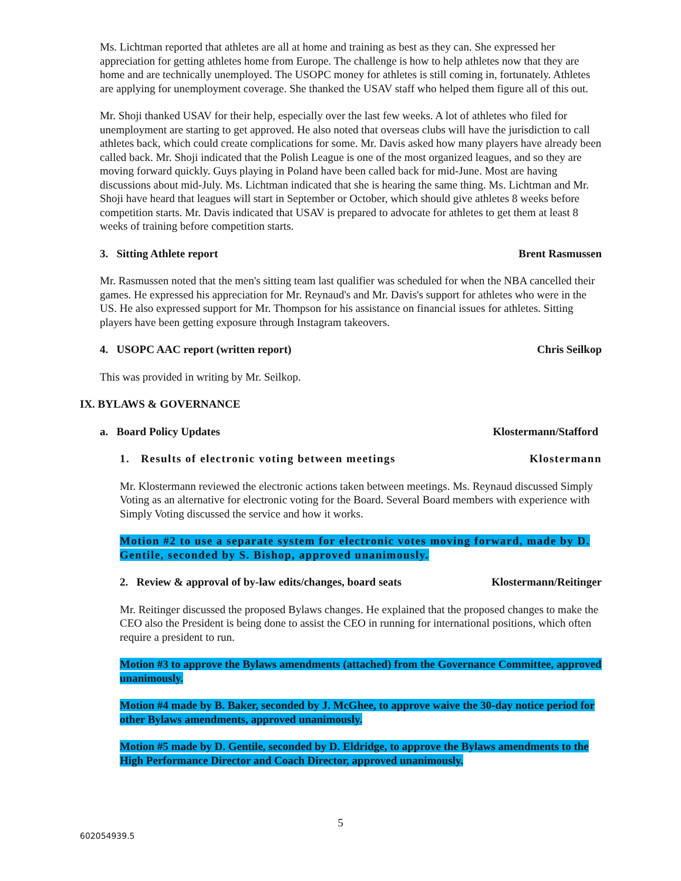Ms. Lichtman reported that athletes are all at home and training as best as they can. She expressed her appreciation for getting athletes home from Europe. The challenge is how to help athletes now that they are home and are technically unemployed. The USOPC money for athletes is still coming in, fortunately. Athletes are applying for unemployment coverage. She thanked the USAV staff who helped them figure all of this out.
Mr. Shoji thanked USAV for their help, especially over the last few weeks. A lot of athletes who filed for unemployment are starting to get approved. He also noted that overseas clubs will have the jurisdiction to call athletes back, which could create complications for some. Mr. Davis asked how many players have already been called back. Mr. Shoji indicated that the Polish League is one of the most organized leagues, and so they are moving forward quickly. Guys playing in Poland have been called back for mid-June. Most are having discussions about mid-July. Ms. Lichtman indicated that she is hearing the same thing. Ms. Lichtman and Mr. Shoji have heard that leagues will start in September or October, which should give athletes 8 weeks before competition starts. Mr. Davis indicated that USAV is prepared to advocate for athletes to get them at least 8 weeks of training before competition starts.
3. Sitting Athlete report Brent Rasmussen
Mr. Rasmussen noted that the men's sitting team last qualifier was scheduled for when the NBA cancelled their games. He expressed his appreciation for Mr. Reynaud's and Mr. Davis's support for athletes who were in the US. He also expressed support for Mr. Thompson for his assistance on financial issues for athletes. Sitting players have been getting exposure through Instagram takeovers.
4. USOPC AAC report (written report) Chris Seilkop
This was provided in writing by Mr. Seilkop.
IX. BYLAWS & GOVERNANCE
a. Board Policy Updates Klostermann/Stafford
1. Results of electronic voting between meetings Klostermann
Mr. Klostermann reviewed the electronic actions taken between meetings. Ms. Reynaud discussed Simply Voting as an alternative for electronic voting for the Board. Several Board members with experience with Simply Voting discussed the service and how it works.
Motion #2 to use a separate system for electronic votes moving forward, made by D. Gentile, seconded by S. Bishop, approved unanimously.
2. Review & approval of by-law edits/changes, board seats Klostermann/Reitinger
Mr. Reitinger discussed the proposed Bylaws changes. He explained that the proposed changes to make the CEO also the President is being done to assist the CEO in running for international positions, which often require a president to run.
Motion #3 to approve the Bylaws amendments (attached) from the Governance Committee, approved unanimously.
Motion #4 made by B. Baker, seconded by J. McGhee, to approve waive the 30-day notice period for other Bylaws amendments, approved unanimously.
Motion #5 made by D. Gentile, seconded by D. Eldridge, to approve the Bylaws amendments to the High Performance Director and Coach Director, approved unanimously.
5
602054939.5